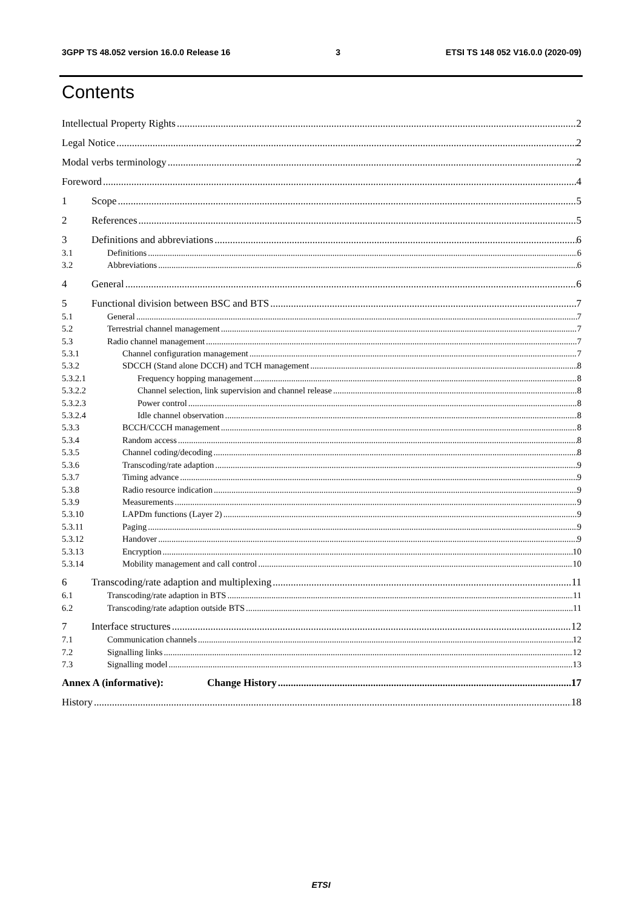3GPP TS 48.052 version 16.0.0 Release 16 3 ETSI TS 148 052 V16.0.0 (2020-09)
Contents
Intellectual Property Rights 2
Legal Notice 2
Modal verbs terminology 2
Foreword 4
1 Scope 5
2 References 5
3 Definitions and abbreviations 6
3.1 Definitions 6
3.2 Abbreviations 6
4 General 6
5 Functional division between BSC and BTS 7
5.1 General 7
5.2 Terrestrial channel management 7
5.3 Radio channel management 7
5.3.1 Channel configuration management 7
5.3.2 SDCCH (Stand alone DCCH) and TCH management 8
5.3.2.1 Frequency hopping management 8
5.3.2.2 Channel selection, link supervision and channel release 8
5.3.2.3 Power control 8
5.3.2.4 Idle channel observation 8
5.3.3 BCCH/CCCH management 8
5.3.4 Random access 8
5.3.5 Channel coding/decoding 8
5.3.6 Transcoding/rate adaption 9
5.3.7 Timing advance 9
5.3.8 Radio resource indication 9
5.3.9 Measurements 9
5.3.10 LAPDm functions (Layer 2) 9
5.3.11 Paging 9
5.3.12 Handover 9
5.3.13 Encryption 10
5.3.14 Mobility management and call control 10
6 Transcoding/rate adaption and multiplexing 11
6.1 Transcoding/rate adaption in BTS 11
6.2 Transcoding/rate adaption outside BTS 11
7 Interface structures 12
7.1 Communication channels 12
7.2 Signalling links 12
7.3 Signalling model 13
Annex A (informative): Change History 17
History 18
ETSI